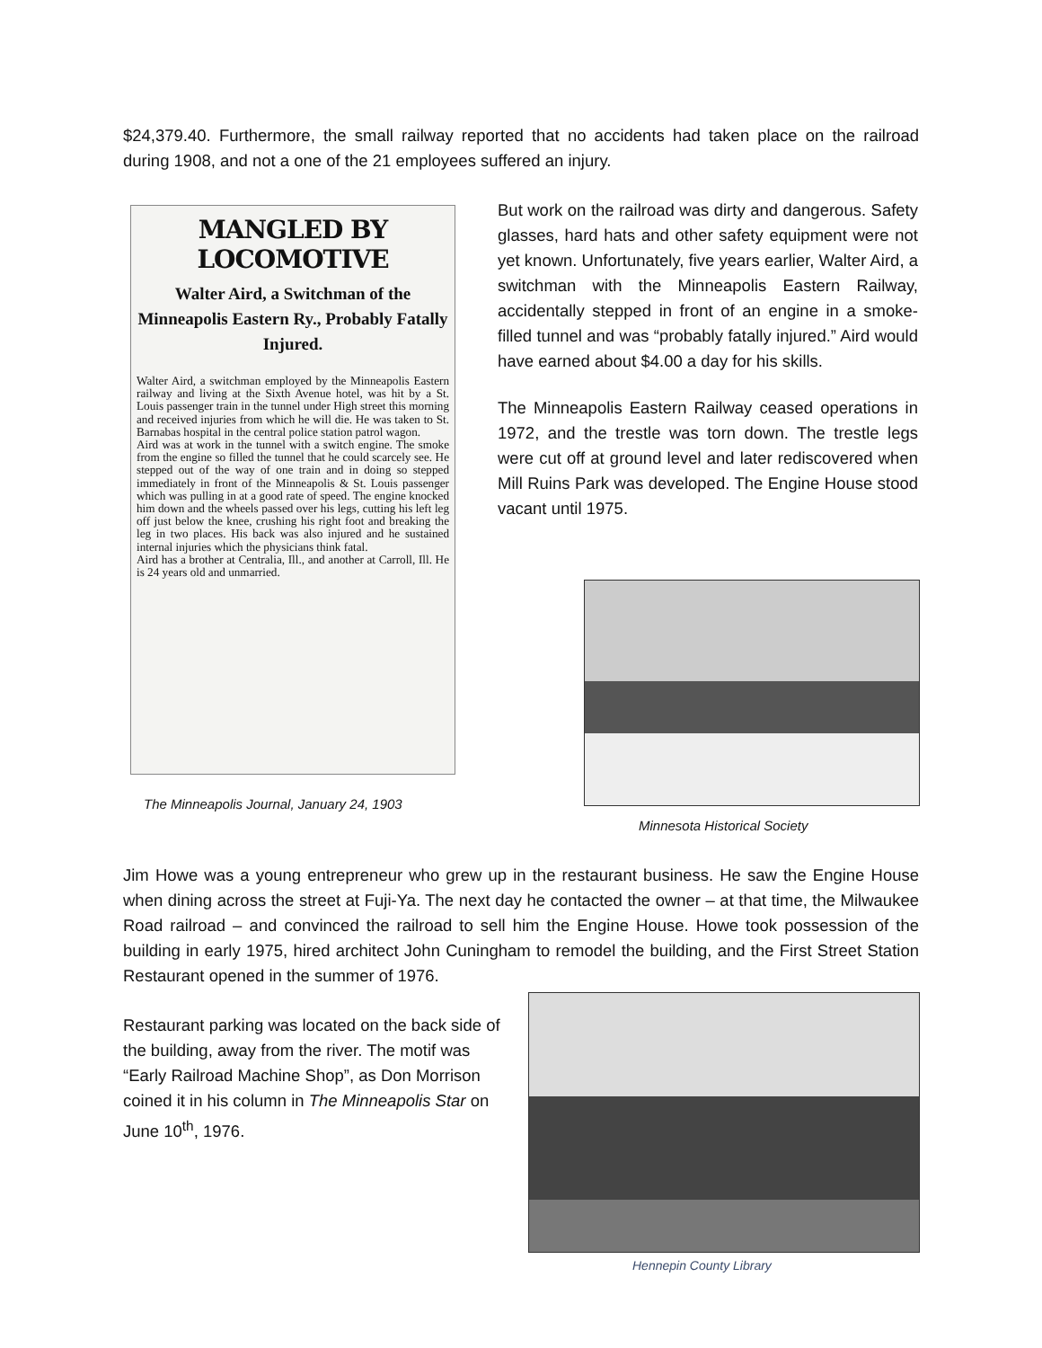$24,379.40. Furthermore, the small railway reported that no accidents had taken place on the railroad during 1908, and not a one of the 21 employees suffered an injury.
MANGLED BY LOCOMOTIVE
Walter Aird, a Switchman of the Minneapolis Eastern Ry., Probably Fatally Injured.
Walter Aird, a switchman employed by the Minneapolis Eastern railway and living at the Sixth Avenue hotel, was hit by a St. Louis passenger train in the tunnel under High street this morning and received injuries from which he will die. He was taken to St. Barnabas hospital in the central police station patrol wagon.
Aird was at work in the tunnel with a switch engine. The smoke from the engine so filled the tunnel that he could scarcely see. He stepped out of the way of one train and in doing so stepped immediately in front of the Minneapolis & St. Louis passenger which was pulling in at a good rate of speed. The engine knocked him down and the wheels passed over his legs, cutting his left leg off just below the knee, crushing his right foot and breaking the leg in two places. His back was also injured and he sustained internal injuries which the physicians think fatal.
Aird has a brother at Centralia, Ill., and another at Carroll, Ill. He is 24 years old and unmarried.
The Minneapolis Journal, January 24, 1903
But work on the railroad was dirty and dangerous. Safety glasses, hard hats and other safety equipment were not yet known. Unfortunately, five years earlier, Walter Aird, a switchman with the Minneapolis Eastern Railway, accidentally stepped in front of an engine in a smoke-filled tunnel and was “probably fatally injured.” Aird would have earned about $4.00 a day for his skills.
The Minneapolis Eastern Railway ceased operations in 1972, and the trestle was torn down. The trestle legs were cut off at ground level and later rediscovered when Mill Ruins Park was developed. The Engine House stood vacant until 1975.
Minnesota Historical Society
Jim Howe was a young entrepreneur who grew up in the restaurant business. He saw the Engine House when dining across the street at Fuji-Ya. The next day he contacted the owner – at that time, the Milwaukee Road railroad – and convinced the railroad to sell him the Engine House. Howe took possession of the building in early 1975, hired architect John Cuningham to remodel the building, and the First Street Station Restaurant opened in the summer of 1976.
Restaurant parking was located on the back side of the building, away from the river. The motif was “Early Railroad Machine Shop”, as Don Morrison coined it in his column in The Minneapolis Star on June 10<sup>th</sup>, 1976.
Hennepin County Library